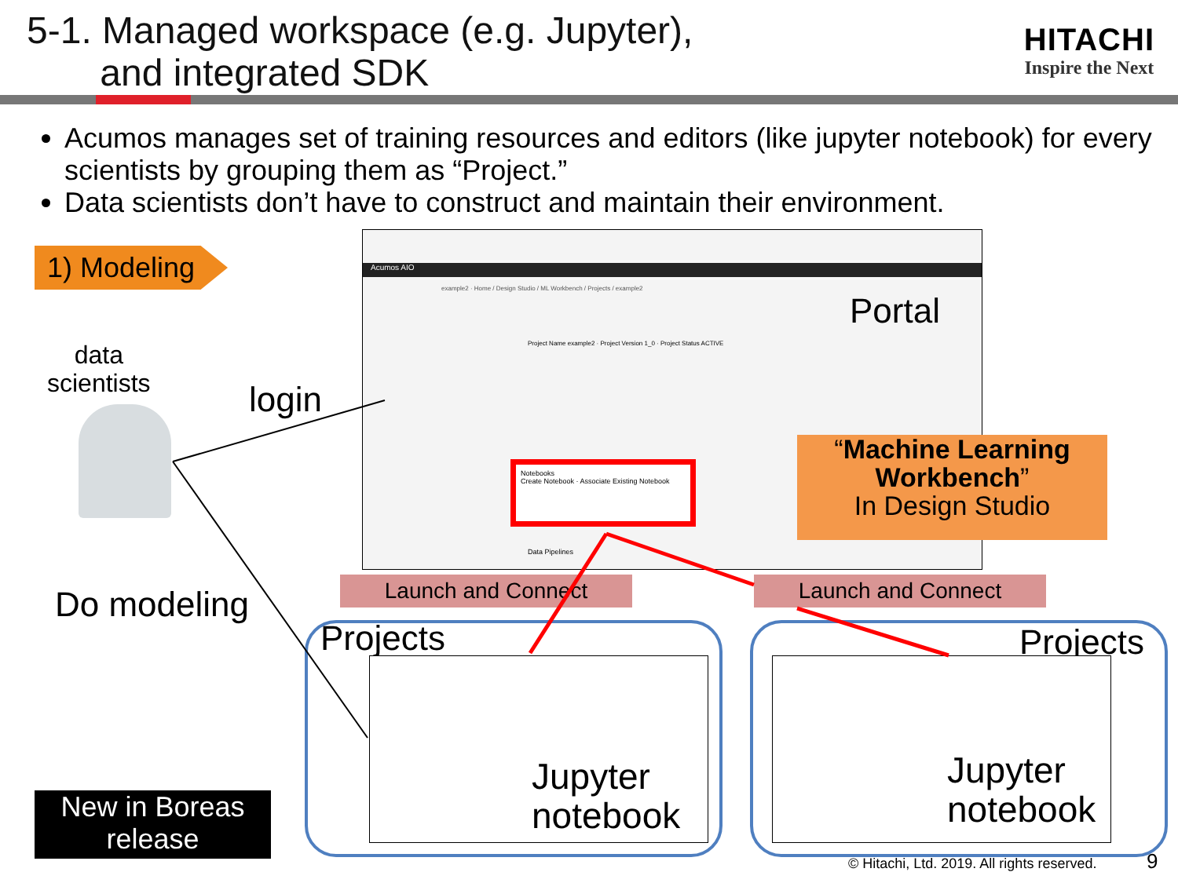5-1. Managed workspace (e.g. Jupyter),
and integrated SDK
HITACHI
Inspire the Next
Acumos manages set of training resources and editors (like jupyter notebook) for every scientists by grouping them as “Project.”
Data scientists don’t have to construct and maintain their environment.
1) Modeling
data
scientists
login
Do modeling
New in Boreas release
Acumos AIO
example2 · Home / Design Studio / ML Workbench / Projects / example2
Project Name example2 · Project Version 1_0 · Project Status ACTIVE
Notebooks
Create Notebook · Associate Existing Notebook
Portal
Data Pipelines
“Machine Learning Workbench”
In Design Studio
Launch and Connect Launch and Connect
Projects Projects
Jupyter
notebook
Jupyter
notebook
© Hitachi, Ltd. 2019. All rights reserved.
9